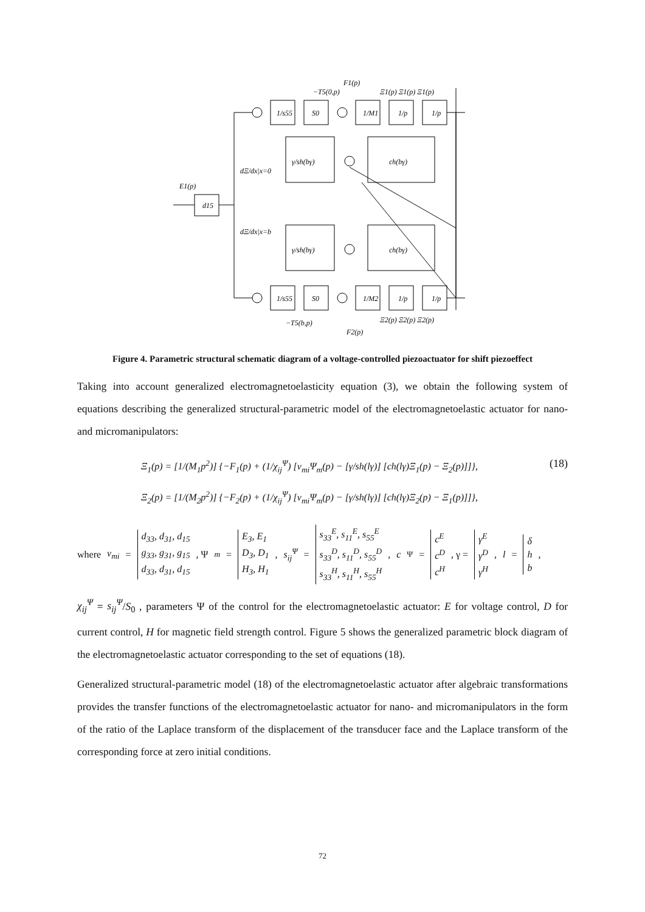F1(p)
−T5(0,p)
Ξ1(p) Ξ1(p) Ξ1(p)
1/s55
S0
1/M1
1/p
1/p
γ/sh(bγ)
ch(bγ)
dΞ/dx|x=0
E1(p)
d15
dΞ/dx|x=b
γ/sh(bγ)
ch(bγ)
1/s55
S0
1/M2
1/p
1/p
−T5(b,p)
Ξ2(p) Ξ2(p) Ξ2(p)
F2(p)
Figure 4. Parametric structural schematic diagram of a voltage-controlled piezoactuator for shift piezoeffect
Taking into account generalized electromagnetoelasticity equation (3), we obtain the following system of equations describing the generalized structural-parametric model of the electromagnetoelastic actuator for nano- and micromanipulators:
Ξ<sub>1</sub>(p) = [1/(M<sub>1</sub>p<sup>2</sup>)] {−F<sub>1</sub>(p) + (1/χ<sub>ij</sub><sup>Ψ</sup>) [ν<sub>mi</sub>Ψ<sub>m</sub>(p) − [γ/sh(lγ)] [ch(lγ)Ξ<sub>1</sub>(p) − Ξ<sub>2</sub>(p)]]}, (18)
Ξ<sub>2</sub>(p) = [1/(M<sub>2</sub>p<sup>2</sup>)] {−F<sub>2</sub>(p) + (1/χ<sub>ij</sub><sup>Ψ</sup>) [ν<sub>mi</sub>Ψ<sub>m</sub>(p) − [γ/sh(lγ)] [ch(lγ)Ξ<sub>2</sub>(p) − Ξ<sub>1</sub>(p)]]},
where v<sub>mi</sub> =
d<sub>33</sub>, d<sub>31</sub>, d<sub>15</sub>
g<sub>33</sub>, g<sub>31</sub>, g<sub>15</sub>
d<sub>33</sub>, d<sub>31</sub>, d<sub>15</sub>
, Ψ<sub>m</sub> =
E<sub>3</sub>, E<sub>1</sub>
D<sub>3</sub>, D<sub>1</sub>
H<sub>3</sub>, H<sub>1</sub>
, s<sub>ij</sub><sup>Ψ</sup> =
s<sub>33</sub><sup>E</sup>, s<sub>11</sub><sup>E</sup>, s<sub>55</sub><sup>E</sup>
s<sub>33</sub><sup>D</sup>, s<sub>11</sub><sup>D</sup>, s<sub>55</sub><sup>D</sup>
s<sub>33</sub><sup>H</sup>, s<sub>11</sub><sup>H</sup>, s<sub>55</sub><sup>H</sup>
, c<sup>Ψ</sup> =
c<sup>E</sup>
c<sup>D</sup>
c<sup>H</sup>
, γ =
γ<sup>E</sup>
γ<sup>D</sup>
γ<sup>H</sup>
, l =
δ
h
b
,
χ<sub>ij</sub><sup>Ψ</sup> = s<sub>ij</sub><sup>Ψ</sup>/S<sub>0</sub> , parameters Ψ of the control for the electromagnetoelastic actuator: E for voltage control, D for current control, H for magnetic field strength control. Figure 5 shows the generalized parametric block diagram of the electromagnetoelastic actuator corresponding to the set of equations (18).
Generalized structural-parametric model (18) of the electromagnetoelastic actuator after algebraic transformations provides the transfer functions of the electromagnetoelastic actuator for nano- and micromanipulators in the form of the ratio of the Laplace transform of the displacement of the transducer face and the Laplace transform of the corresponding force at zero initial conditions.
72